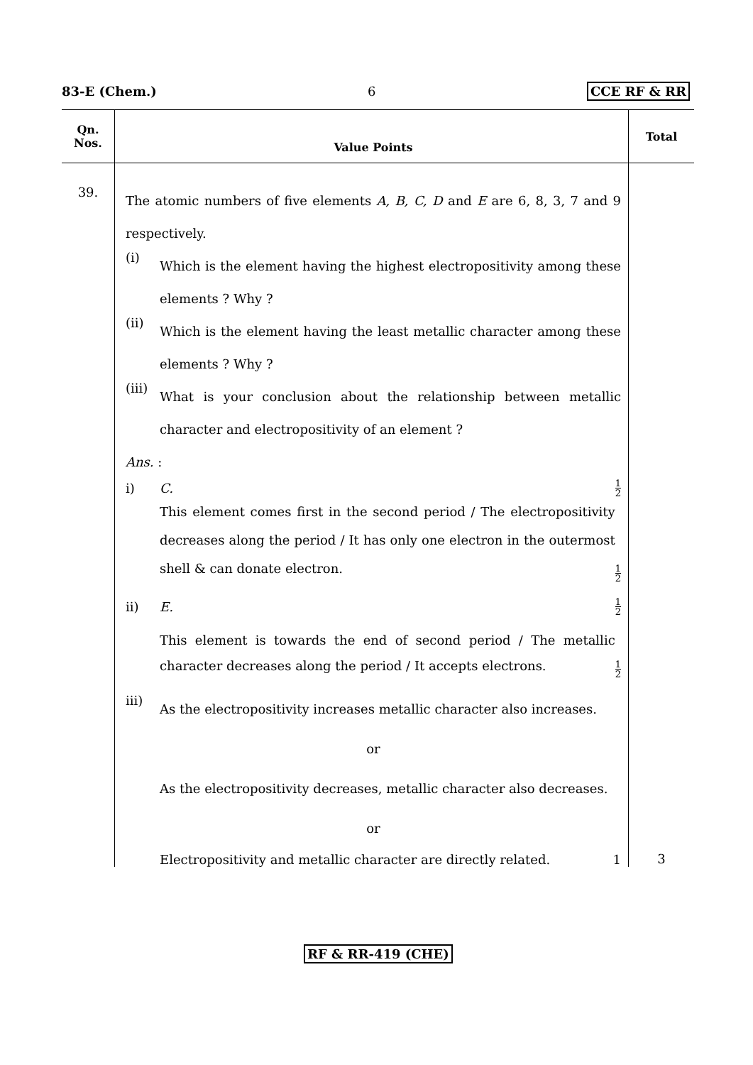83-E (Chem.) 6 CCE RF & RR
| Qn. Nos. | Value Points | Total |
| --- | --- | --- |
| 39. | The atomic numbers of five elements A, B, C, D and E are 6, 8, 3, 7 and 9 respectively. (i) Which is the element having the highest electropositivity among these elements ? Why ? (ii) Which is the element having the least metallic character among these elements ? Why ? (iii) What is your conclusion about the relationship between metallic character and electropositivity of an element ? Ans. : i) C. 1 2 This element comes first in the second period / The electropositivity decreases along the period / It has only one electron in the outermost shell & can donate electron. 1 2 ii) E. 1 2 This element is towards the end of second period / The metallic character decreases along the period / It accepts electrons. 1 2 iii) As the electropositivity increases metallic character also increases. or As the electropositivity decreases, metallic character also decreases. or Electropositivity and metallic character are directly related. 1 | 3 |
RF & RR-419 (CHE)